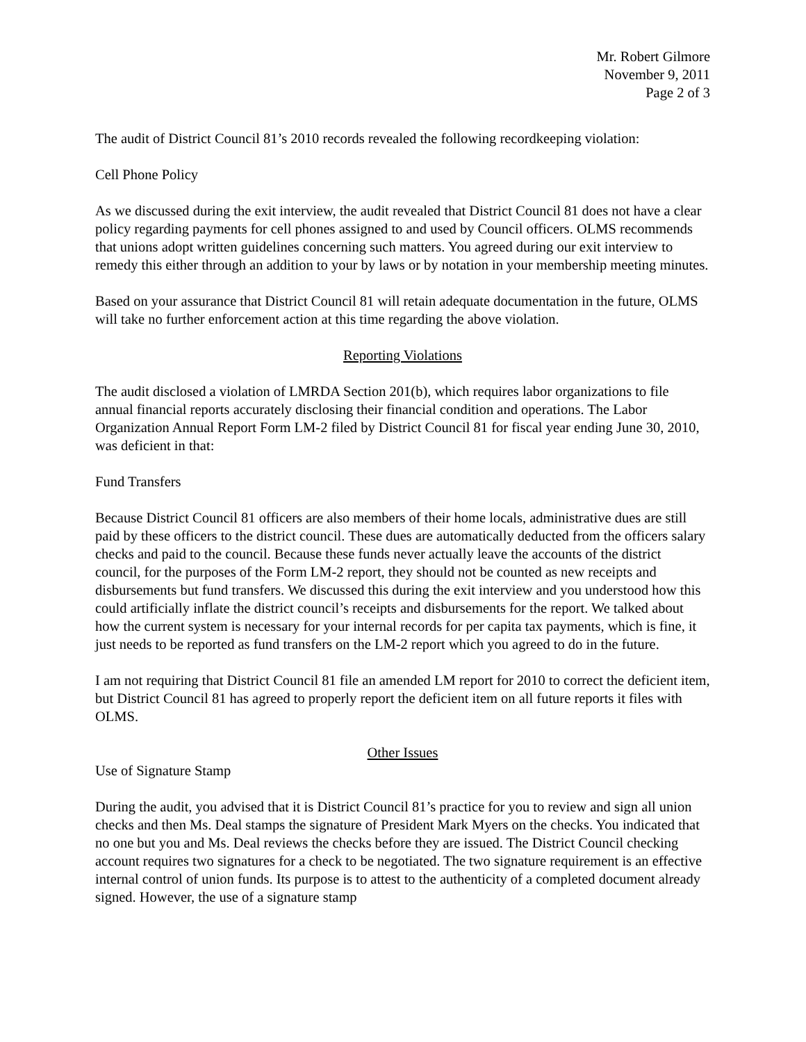Mr. Robert Gilmore
November 9, 2011
Page 2 of 3
The audit of District Council 81’s 2010 records revealed the following recordkeeping violation:
Cell Phone Policy
As we discussed during the exit interview, the audit revealed that District Council 81 does not have a clear policy regarding payments for cell phones assigned to and used by Council officers. OLMS recommends that unions adopt written guidelines concerning such matters. You agreed during our exit interview to remedy this either through an addition to your by laws or by notation in your membership meeting minutes.
Based on your assurance that District Council 81 will retain adequate documentation in the future, OLMS will take no further enforcement action at this time regarding the above violation.
Reporting Violations
The audit disclosed a violation of LMRDA Section 201(b), which requires labor organizations to file annual financial reports accurately disclosing their financial condition and operations. The Labor Organization Annual Report Form LM-2 filed by District Council 81 for fiscal year ending June 30, 2010, was deficient in that:
Fund Transfers
Because District Council 81 officers are also members of their home locals, administrative dues are still paid by these officers to the district council. These dues are automatically deducted from the officers salary checks and paid to the council. Because these funds never actually leave the accounts of the district council, for the purposes of the Form LM-2 report, they should not be counted as new receipts and disbursements but fund transfers. We discussed this during the exit interview and you understood how this could artificially inflate the district council’s receipts and disbursements for the report. We talked about how the current system is necessary for your internal records for per capita tax payments, which is fine, it just needs to be reported as fund transfers on the LM-2 report which you agreed to do in the future.
I am not requiring that District Council 81 file an amended LM report for 2010 to correct the deficient item, but District Council 81 has agreed to properly report the deficient item on all future reports it files with OLMS.
Other Issues
Use of Signature Stamp
During the audit, you advised that it is District Council 81’s practice for you to review and sign all union checks and then Ms. Deal stamps the signature of President Mark Myers on the checks. You indicated that no one but you and Ms. Deal reviews the checks before they are issued. The District Council checking account requires two signatures for a check to be negotiated. The two signature requirement is an effective internal control of union funds. Its purpose is to attest to the authenticity of a completed document already signed. However, the use of a signature stamp